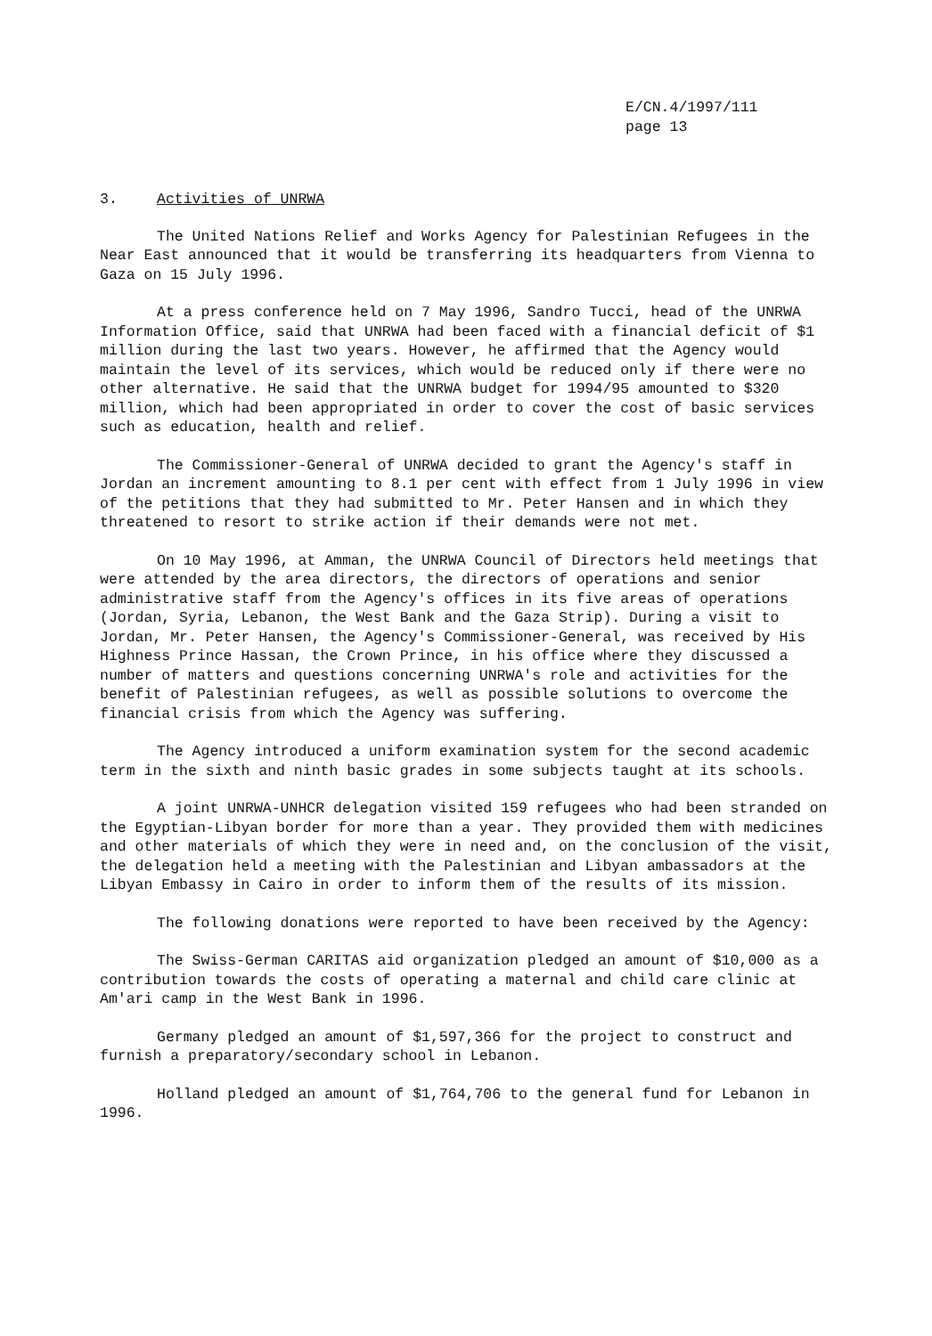E/CN.4/1997/111
page 13
3. Activities of UNRWA
The United Nations Relief and Works Agency for Palestinian Refugees in the Near East announced that it would be transferring its headquarters from Vienna to Gaza on 15 July 1996.
At a press conference held on 7 May 1996, Sandro Tucci, head of the UNRWA Information Office, said that UNRWA had been faced with a financial deficit of $1 million during the last two years. However, he affirmed that the Agency would maintain the level of its services, which would be reduced only if there were no other alternative. He said that the UNRWA budget for 1994/95 amounted to $320 million, which had been appropriated in order to cover the cost of basic services such as education, health and relief.
The Commissioner-General of UNRWA decided to grant the Agency's staff in Jordan an increment amounting to 8.1 per cent with effect from 1 July 1996 in view of the petitions that they had submitted to Mr. Peter Hansen and in which they threatened to resort to strike action if their demands were not met.
On 10 May 1996, at Amman, the UNRWA Council of Directors held meetings that were attended by the area directors, the directors of operations and senior administrative staff from the Agency's offices in its five areas of operations (Jordan, Syria, Lebanon, the West Bank and the Gaza Strip). During a visit to Jordan, Mr. Peter Hansen, the Agency's Commissioner-General, was received by His Highness Prince Hassan, the Crown Prince, in his office where they discussed a number of matters and questions concerning UNRWA's role and activities for the benefit of Palestinian refugees, as well as possible solutions to overcome the financial crisis from which the Agency was suffering.
The Agency introduced a uniform examination system for the second academic term in the sixth and ninth basic grades in some subjects taught at its schools.
A joint UNRWA-UNHCR delegation visited 159 refugees who had been stranded on the Egyptian-Libyan border for more than a year. They provided them with medicines and other materials of which they were in need and, on the conclusion of the visit, the delegation held a meeting with the Palestinian and Libyan ambassadors at the Libyan Embassy in Cairo in order to inform them of the results of its mission.
The following donations were reported to have been received by the Agency:
The Swiss-German CARITAS aid organization pledged an amount of $10,000 as a contribution towards the costs of operating a maternal and child care clinic at Am'ari camp in the West Bank in 1996.
Germany pledged an amount of $1,597,366 for the project to construct and furnish a preparatory/secondary school in Lebanon.
Holland pledged an amount of $1,764,706 to the general fund for Lebanon in 1996.